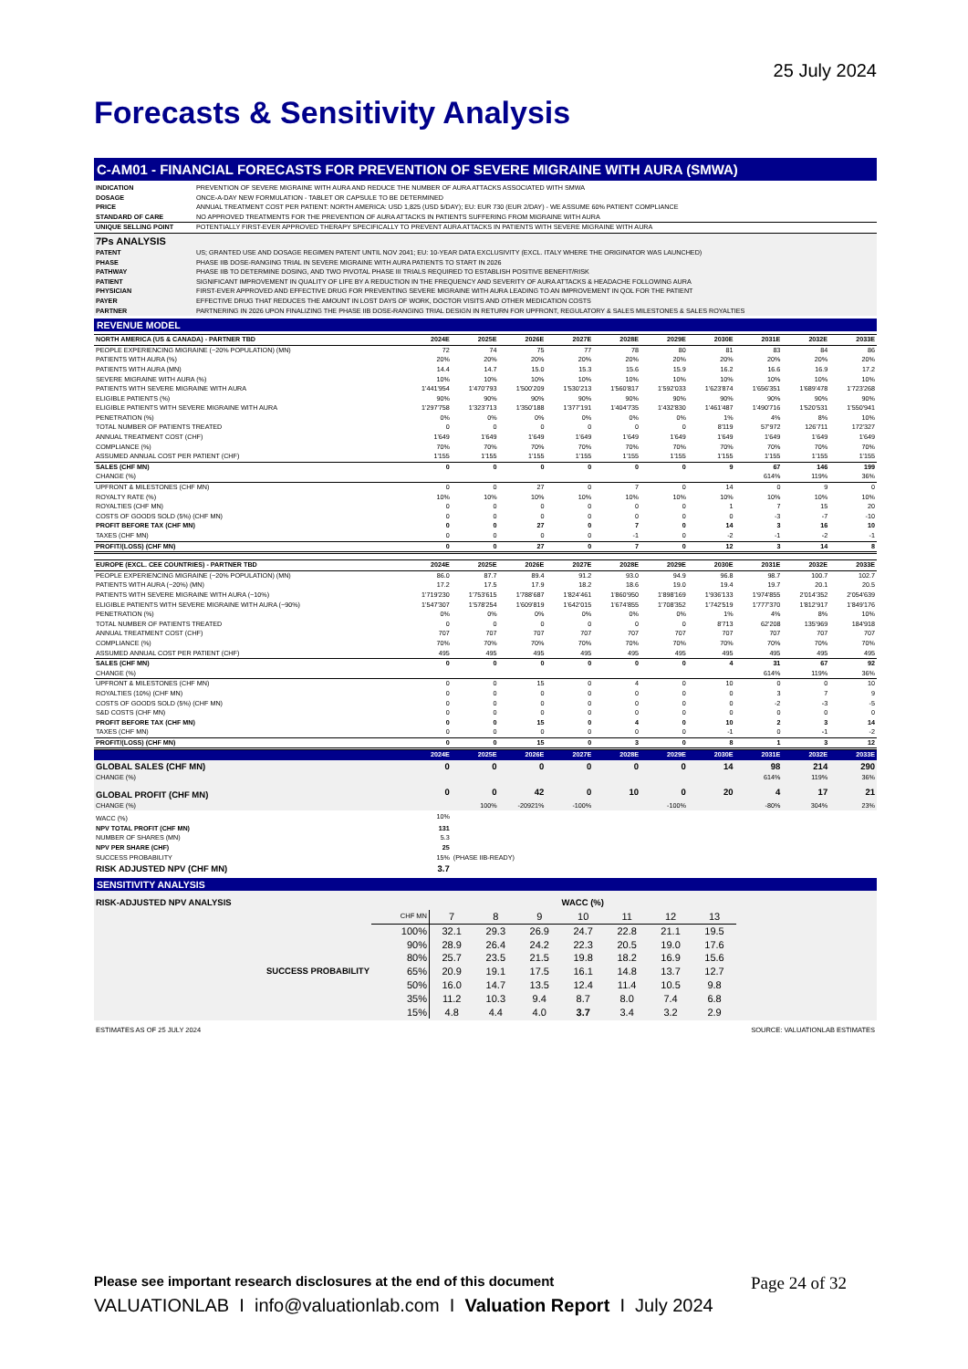25 July 2024
Forecasts & Sensitivity Analysis
C-AM01 - FINANCIAL FORECASTS FOR PREVENTION OF SEVERE MIGRAINE WITH AURA (SMWA)
| INDICATION | PREVENTION OF SEVERE MIGRAINE WITH AURA AND REDUCE THE NUMBER OF AURA ATTACKS ASSOCIATED WITH SMWA |
| DOSAGE | ONCE-A-DAY NEW FORMULATION - TABLET OR CAPSULE TO BE DETERMINED |
| PRICE | ANNUAL TREATMENT COST PER PATIENT: NORTH AMERICA: USD 1,825 (USD 5/DAY); EU: EUR 730 (EUR 2/DAY) - WE ASSUME 60% PATIENT COMPLIANCE |
| STANDARD OF CARE | NO APPROVED TREATMENTS FOR THE PREVENTION OF AURA ATTACKS IN PATIENTS SUFFERING FROM MIGRAINE WITH AURA |
| UNIQUE SELLING POINT | POTENTIALLY FIRST-EVER APPROVED THERAPY SPECIFICALLY TO PREVENT AURA ATTACKS IN PATIENTS WITH SEVERE MIGRAINE WITH AURA |
| 7Ps ANALYSIS | |
| PATENT | US; GRANTED USE AND DOSAGE REGIMEN PATENT UNTIL NOV 2041; EU: 10-YEAR DATA EXCLUSIVITY (EXCL. ITALY WHERE THE ORIGINATOR WAS LAUNCHED) |
| PHASE | PHASE IIB DOSE-RANGING TRIAL IN SEVERE MIGRAINE WITH AURA PATIENTS TO START IN 2026 |
| PATHWAY | PHASE IIB TO DETERMINE DOSING, AND TWO PIVOTAL PHASE III TRIALS REQUIRED TO ESTABLISH POSITIVE BENEFIT/RISK |
| PATIENT | SIGNIFICANT IMPROVEMENT IN QUALITY OF LIFE BY A REDUCTION IN THE FREQUENCY AND SEVERITY OF AURA ATTACKS & HEADACHE FOLLOWING AURA |
| PHYSICIAN | FIRST-EVER APPROVED AND EFFECTIVE DRUG FOR PREVENTING SEVERE MIGRAINE WITH AURA LEADING TO AN IMPROVEMENT IN QOL FOR THE PATIENT |
| PAYER | EFFECTIVE DRUG THAT REDUCES THE AMOUNT IN LOST DAYS OF WORK, DOCTOR VISITS AND OTHER MEDICATION COSTS |
| PARTNER | PARTNERING IN 2026 UPON FINALIZING THE PHASE IIB DOSE-RANGING TRIAL DESIGN IN RETURN FOR UPFRONT, REGULATORY & SALES MILESTONES & SALES ROYALTIES |
REVENUE MODEL
| NORTH AMERICA (US & CANADA) - PARTNER TBD | 2024E | 2025E | 2026E | 2027E | 2028E | 2029E | 2030E | 2031E | 2032E | 2033E |
| PEOPLE EXPERIENCING MIGRAINE (~20% POPULATION) (MN) | 72 | 74 | 75 | 77 | 78 | 80 | 81 | 83 | 84 | 86 |
| PATIENTS WITH AURA (%) | 20% | 20% | 20% | 20% | 20% | 20% | 20% | 20% | 20% | 20% |
| PATIENTS WITH AURA (MN) | 14.4 | 14.7 | 15.0 | 15.3 | 15.6 | 15.9 | 16.2 | 16.6 | 16.9 | 17.2 |
| SEVERE MIGRAINE WITH AURA (%) | 10% | 10% | 10% | 10% | 10% | 10% | 10% | 10% | 10% | 10% |
| PATIENTS WITH SEVERE MIGRAINE WITH AURA | 1'441'954 | 1'470'793 | 1'500'209 | 1'530'213 | 1'560'817 | 1'592'033 | 1'623'874 | 1'656'351 | 1'689'478 | 1'723'268 |
| ELIGIBLE PATIENTS (%) | 90% | 90% | 90% | 90% | 90% | 90% | 90% | 90% | 90% | 90% |
| ELIGIBLE PATIENTS WITH SEVERE MIGRAINE WITH AURA | 1'297'758 | 1'323'713 | 1'350'188 | 1'377'191 | 1'404'735 | 1'432'830 | 1'461'487 | 1'490'716 | 1'520'531 | 1'550'941 |
| PENETRATION (%) | 0% | 0% | 0% | 0% | 0% | 0% | 1% | 4% | 8% | 10% |
| TOTAL NUMBER OF PATIENTS TREATED | 0 | 0 | 0 | 0 | 0 | 0 | 8'119 | 57'972 | 126'711 | 172'327 |
| ANNUAL TREATMENT COST (CHF) | 1'649 | 1'649 | 1'649 | 1'649 | 1'649 | 1'649 | 1'649 | 1'649 | 1'649 | 1'649 |
| COMPLIANCE (%) | 70% | 70% | 70% | 70% | 70% | 70% | 70% | 70% | 70% | 70% |
| ASSUMED ANNUAL COST PER PATIENT (CHF) | 1'155 | 1'155 | 1'155 | 1'155 | 1'155 | 1'155 | 1'155 | 1'155 | 1'155 | 1'155 |
| SALES (CHF MN) | 0 | 0 | 0 | 0 | 0 | 0 | 9 | 67 | 146 | 199 |
| CHANGE (%) | | | | | | | | 614% | 119% | 36% |
| UPFRONT & MILESTONES (CHF MN) | 0 | 0 | 27 | 0 | 7 | 0 | 14 | 0 | 9 | 0 |
| ROYALTY RATE (%) | 10% | 10% | 10% | 10% | 10% | 10% | 10% | 10% | 10% | 10% |
| ROYALTIES (CHF MN) | 0 | 0 | 0 | 0 | 0 | 0 | 1 | 7 | 15 | 20 |
| COSTS OF GOODS SOLD (5%) (CHF MN) | 0 | 0 | 0 | 0 | 0 | 0 | 0 | -3 | -7 | -10 |
| PROFIT BEFORE TAX (CHF MN) | 0 | 0 | 27 | 0 | 7 | 0 | 14 | 3 | 16 | 10 |
| TAXES (CHF MN) | 0 | 0 | 0 | 0 | -1 | 0 | -2 | -1 | -2 | -1 |
| PROFIT/(LOSS) (CHF MN) | 0 | 0 | 27 | 0 | 7 | 0 | 12 | 3 | 14 | 8 |
| EUROPE (EXCL. CEE COUNTRIES) - PARTNER TBD | 2024E | 2025E | 2026E | 2027E | 2028E | 2029E | 2030E | 2031E | 2032E | 2033E |
| PEOPLE EXPERIENCING MIGRAINE (~20% POPULATION) (MN) | 86.0 | 87.7 | 89.4 | 91.2 | 93.0 | 94.9 | 96.8 | 98.7 | 100.7 | 102.7 |
| PATIENTS WITH AURA (~20%) (MN) | 17.2 | 17.5 | 17.9 | 18.2 | 18.6 | 19.0 | 19.4 | 19.7 | 20.1 | 20.5 |
| PATIENTS WITH SEVERE MIGRAINE WITH AURA (~10%) | 1'719'230 | 1'753'615 | 1'788'687 | 1'824'461 | 1'860'950 | 1'898'169 | 1'936'133 | 1'974'855 | 2'014'352 | 2'054'639 |
| ELIGIBLE PATIENTS WITH SEVERE MIGRAINE WITH AURA (~90%) | 1'547'307 | 1'578'254 | 1'609'819 | 1'642'015 | 1'674'855 | 1'708'352 | 1'742'519 | 1'777'370 | 1'812'917 | 1'849'176 |
| PENETRATION (%) | 0% | 0% | 0% | 0% | 0% | 0% | 1% | 4% | 8% | 10% |
| TOTAL NUMBER OF PATIENTS TREATED | 0 | 0 | 0 | 0 | 0 | 0 | 8'713 | 62'208 | 135'969 | 184'918 |
| ANNUAL TREATMENT COST (CHF) | 707 | 707 | 707 | 707 | 707 | 707 | 707 | 707 | 707 | 707 |
| COMPLIANCE (%) | 70% | 70% | 70% | 70% | 70% | 70% | 70% | 70% | 70% | 70% |
| ASSUMED ANNUAL COST PER PATIENT (CHF) | 495 | 495 | 495 | 495 | 495 | 495 | 495 | 495 | 495 | 495 |
| SALES (CHF MN) | 0 | 0 | 0 | 0 | 0 | 0 | 4 | 31 | 67 | 92 |
| CHANGE (%) | | | | | | | | 614% | 119% | 36% |
| UPFRONT & MILESTONES (CHF MN) | 0 | 0 | 15 | 0 | 4 | 0 | 10 | 0 | 0 | 10 |
| ROYALTIES (10%) (CHF MN) | 0 | 0 | 0 | 0 | 0 | 0 | 0 | 3 | 7 | 9 |
| COSTS OF GOODS SOLD (5%) (CHF MN) | 0 | 0 | 0 | 0 | 0 | 0 | 0 | -2 | -3 | -5 |
| S&D COSTS (CHF MN) | 0 | 0 | 0 | 0 | 0 | 0 | 0 | 0 | 0 | 0 |
| PROFIT BEFORE TAX (CHF MN) | 0 | 0 | 15 | 0 | 4 | 0 | 10 | 2 | 3 | 14 |
| TAXES (CHF MN) | 0 | 0 | 0 | 0 | 0 | 0 | -1 | 0 | -1 | -2 |
| PROFIT/(LOSS) (CHF MN) | 0 | 0 | 15 | 0 | 3 | 0 | 8 | 1 | 3 | 12 |
| | 2024E | 2025E | 2026E | 2027E | 2028E | 2029E | 2030E | 2031E | 2032E | 2033E |
| GLOBAL SALES (CHF MN) | 0 | 0 | 0 | 0 | 0 | 0 | 14 | 98 | 214 | 290 |
| CHANGE (%) | | | | | | | | 614% | 119% | 36% |
| GLOBAL PROFIT (CHF MN) | 0 | 0 | 42 | 0 | 10 | 0 | 20 | 4 | 17 | 21 |
| CHANGE (%) | | 100% | -20921% | -100% | | -100% | | -80% | 304% | 23% |
| WACC (%) | 10% | | | | | | | | | |
| NPV TOTAL PROFIT (CHF MN) | 131 | | | | | | | | | |
| NUMBER OF SHARES (MN) | 5.3 | | | | | | | | | |
| NPV PER SHARE (CHF) | 25 | | | | | | | | | |
| SUCCESS PROBABILITY | 15% | (PHASE IIB-READY) | | | | | | | | |
| RISK ADJUSTED NPV (CHF MN) | 3.7 | | | | | | | | | |
SENSITIVITY ANALYSIS
| RISK-ADJUSTED NPV ANALYSIS | | WACC (%) | | | | | | | |
| | CHF MN | 7 | 8 | 9 | 10 | 11 | 12 | 13 | |
| | 100% | 32.1 | 29.3 | 26.9 | 24.7 | 22.8 | 21.1 | 19.5 | |
| | 90% | 28.9 | 26.4 | 24.2 | 22.3 | 20.5 | 19.0 | 17.6 | |
| | 80% | 25.7 | 23.5 | 21.5 | 19.8 | 18.2 | 16.9 | 15.6 | |
| SUCCESS PROBABILITY | 65% | 20.9 | 19.1 | 17.5 | 16.1 | 14.8 | 13.7 | 12.7 | |
| | 50% | 16.0 | 14.7 | 13.5 | 12.4 | 11.4 | 10.5 | 9.8 | |
| | 35% | 11.2 | 10.3 | 9.4 | 8.7 | 8.0 | 7.4 | 6.8 | |
| | 15% | 4.8 | 4.4 | 4.0 | 3.7 | 3.4 | 3.2 | 2.9 | |
ESTIMATES AS OF 25 JULY 2024 SOURCE: VALUATIONLAB ESTIMATES
Please see important research disclosures at the end of this document Page 24 of 32
VALUATIONLAB I info@valuationlab.com I Valuation Report I July 2024